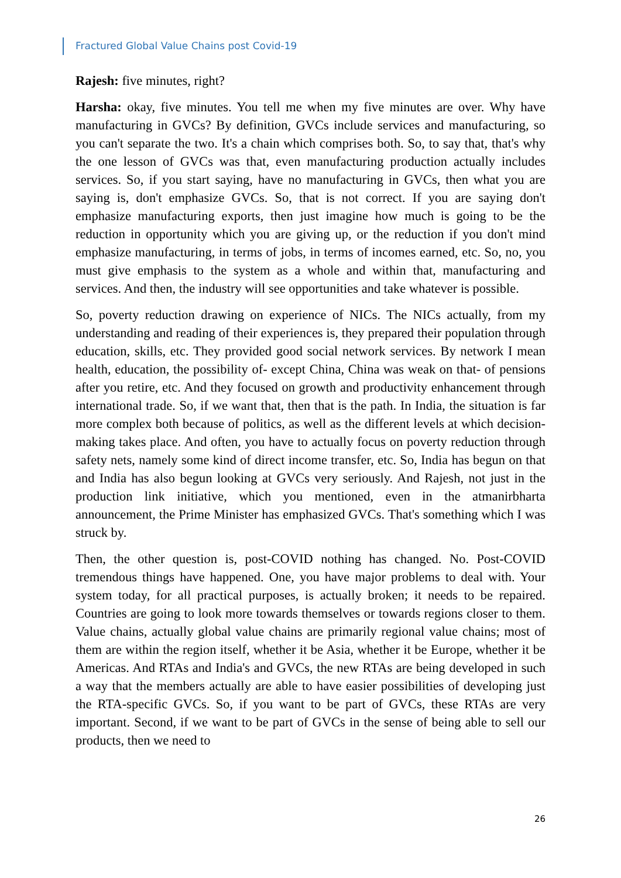Fractured Global Value Chains post Covid-19
Rajesh: five minutes, right?
Harsha: okay, five minutes. You tell me when my five minutes are over. Why have manufacturing in GVCs? By definition, GVCs include services and manufacturing, so you can't separate the two. It's a chain which comprises both. So, to say that, that's why the one lesson of GVCs was that, even manufacturing production actually includes services. So, if you start saying, have no manufacturing in GVCs, then what you are saying is, don't emphasize GVCs. So, that is not correct. If you are saying don't emphasize manufacturing exports, then just imagine how much is going to be the reduction in opportunity which you are giving up, or the reduction if you don't mind emphasize manufacturing, in terms of jobs, in terms of incomes earned, etc. So, no, you must give emphasis to the system as a whole and within that, manufacturing and services. And then, the industry will see opportunities and take whatever is possible.
So, poverty reduction drawing on experience of NICs. The NICs actually, from my understanding and reading of their experiences is, they prepared their population through education, skills, etc. They provided good social network services. By network I mean health, education, the possibility of- except China, China was weak on that- of pensions after you retire, etc. And they focused on growth and productivity enhancement through international trade. So, if we want that, then that is the path. In India, the situation is far more complex both because of politics, as well as the different levels at which decision-making takes place. And often, you have to actually focus on poverty reduction through safety nets, namely some kind of direct income transfer, etc. So, India has begun on that and India has also begun looking at GVCs very seriously. And Rajesh, not just in the production link initiative, which you mentioned, even in the atmanirbharta announcement, the Prime Minister has emphasized GVCs. That's something which I was struck by.
Then, the other question is, post-COVID nothing has changed. No. Post-COVID tremendous things have happened. One, you have major problems to deal with. Your system today, for all practical purposes, is actually broken; it needs to be repaired. Countries are going to look more towards themselves or towards regions closer to them. Value chains, actually global value chains are primarily regional value chains; most of them are within the region itself, whether it be Asia, whether it be Europe, whether it be Americas. And RTAs and India's and GVCs, the new RTAs are being developed in such a way that the members actually are able to have easier possibilities of developing just the RTA-specific GVCs. So, if you want to be part of GVCs, these RTAs are very important. Second, if we want to be part of GVCs in the sense of being able to sell our products, then we need to
26